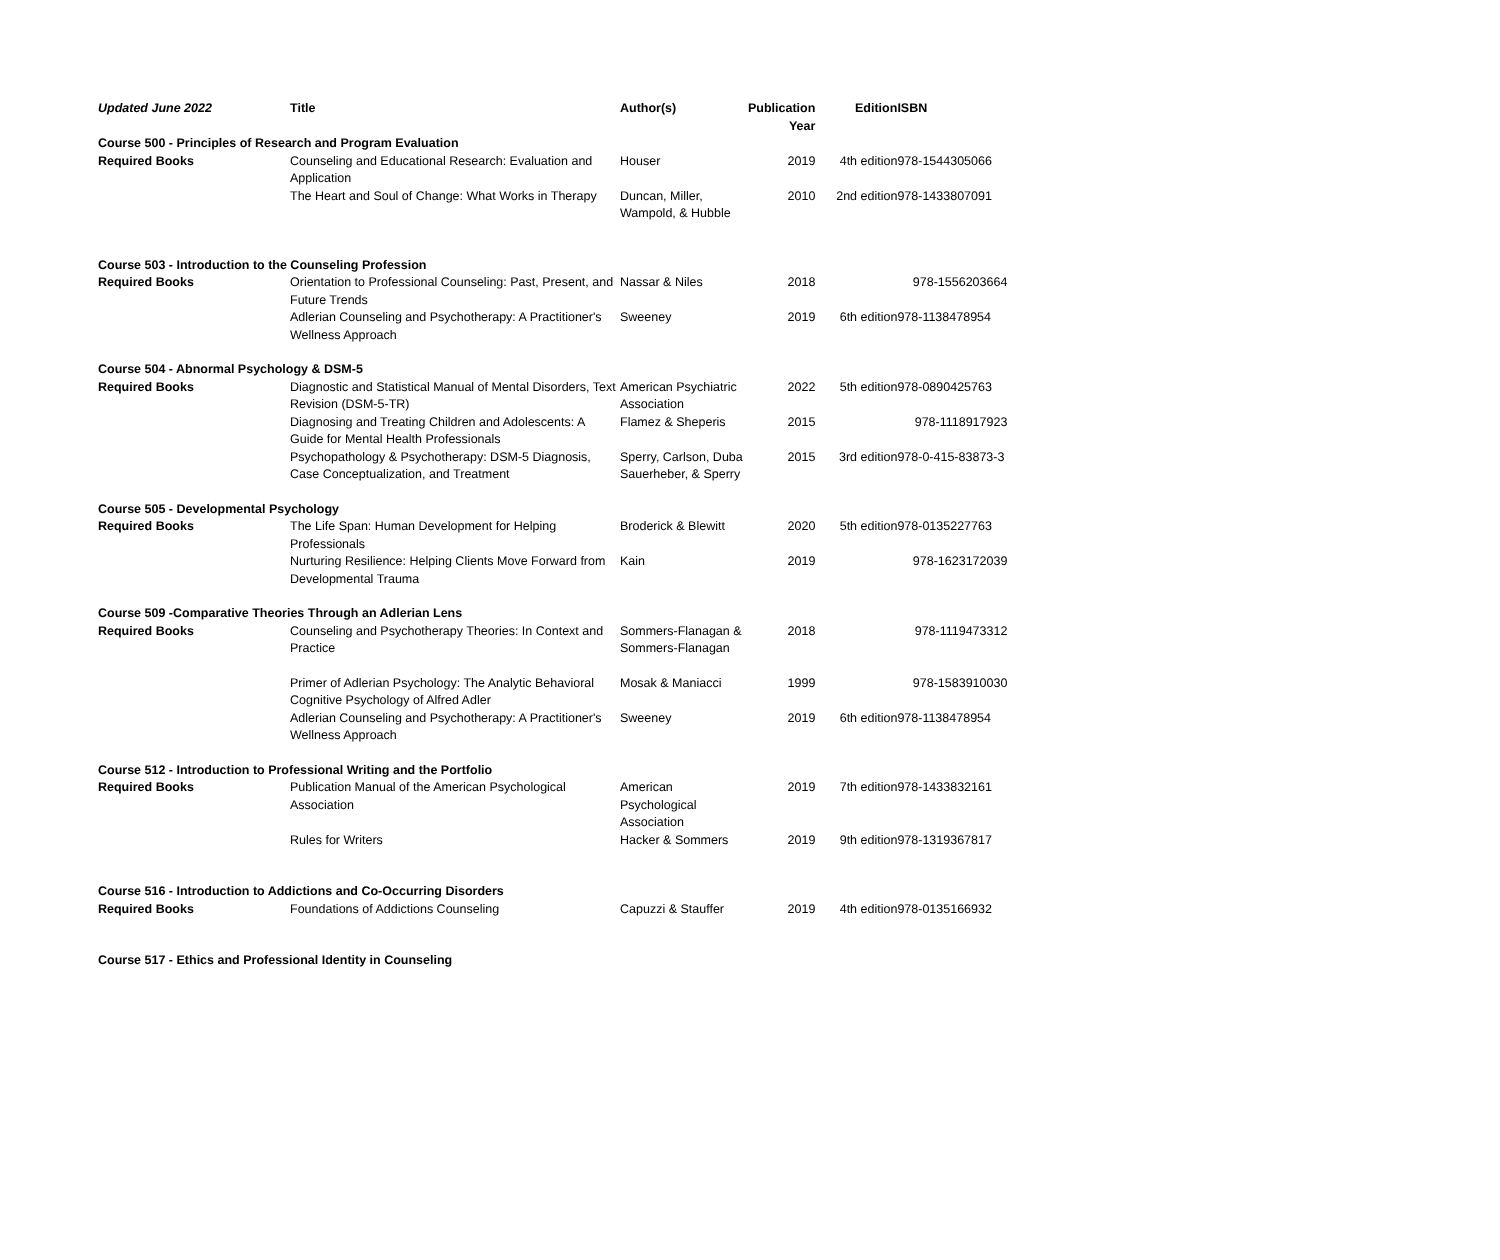| Updated June 2022 | Title | Author(s) | Publication Year | Edition | ISBN |
| --- | --- | --- | --- | --- | --- |
| Course 500 - Principles of Research and Program Evaluation | | | | | |
| Required Books | Counseling and Educational Research: Evaluation and Application | Houser | 2019 | 4th edition | 978-1544305066 |
| | The Heart and Soul of Change: What Works in Therapy | Duncan, Miller, Wampold, & Hubble | 2010 | 2nd edition | 978-1433807091 |
| Course 503 - Introduction to the Counseling Profession | | | | | |
| Required Books | Orientation to Professional Counseling: Past, Present, and Future Trends | Nassar & Niles | 2018 | | 978-1556203664 |
| | Adlerian Counseling and Psychotherapy: A Practitioner's Wellness Approach | Sweeney | 2019 | 6th edition | 978-1138478954 |
| Course 504 - Abnormal Psychology & DSM-5 | | | | | |
| Required Books | Diagnostic and Statistical Manual of Mental Disorders, Text Revision (DSM-5-TR) | American Psychiatric Association | 2022 | 5th edition | 978-0890425763 |
| | Diagnosing and Treating Children and Adolescents: A Guide for Mental Health Professionals | Flamez & Sheperis | 2015 | | 978-1118917923 |
| | Psychopathology & Psychotherapy: DSM-5 Diagnosis, Case Conceptualization, and Treatment | Sperry, Carlson, Duba Sauerheber, & Sperry | 2015 | 3rd edition | 978-0-415-83873-3 |
| Course 505 - Developmental Psychology | | | | | |
| Required Books | The Life Span: Human Development for Helping Professionals | Broderick & Blewitt | 2020 | 5th edition | 978-0135227763 |
| | Nurturing Resilience: Helping Clients Move Forward from Developmental Trauma | Kain | 2019 | | 978-1623172039 |
| Course 509 -Comparative Theories Through an Adlerian Lens | | | | | |
| Required Books | Counseling and Psychotherapy Theories: In Context and Practice | Sommers-Flanagan & Sommers-Flanagan | 2018 | | 978-1119473312 |
| | Primer of Adlerian Psychology: The Analytic Behavioral Cognitive Psychology of Alfred Adler | Mosak & Maniacci | 1999 | | 978-1583910030 |
| | Adlerian Counseling and Psychotherapy: A Practitioner's Wellness Approach | Sweeney | 2019 | 6th edition | 978-1138478954 |
| Course 512 - Introduction to Professional Writing and the Portfolio | | | | | |
| Required Books | Publication Manual of the American Psychological Association | American Psychological Association | 2019 | 7th edition | 978-1433832161 |
| | Rules for Writers | Hacker & Sommers | 2019 | 9th edition | 978-1319367817 |
| Course 516 - Introduction to Addictions and Co-Occurring Disorders | | | | | |
| Required Books | Foundations of Addictions Counseling | Capuzzi & Stauffer | 2019 | 4th edition | 978-0135166932 |
| Course 517 - Ethics and Professional Identity in Counseling | | | | | |